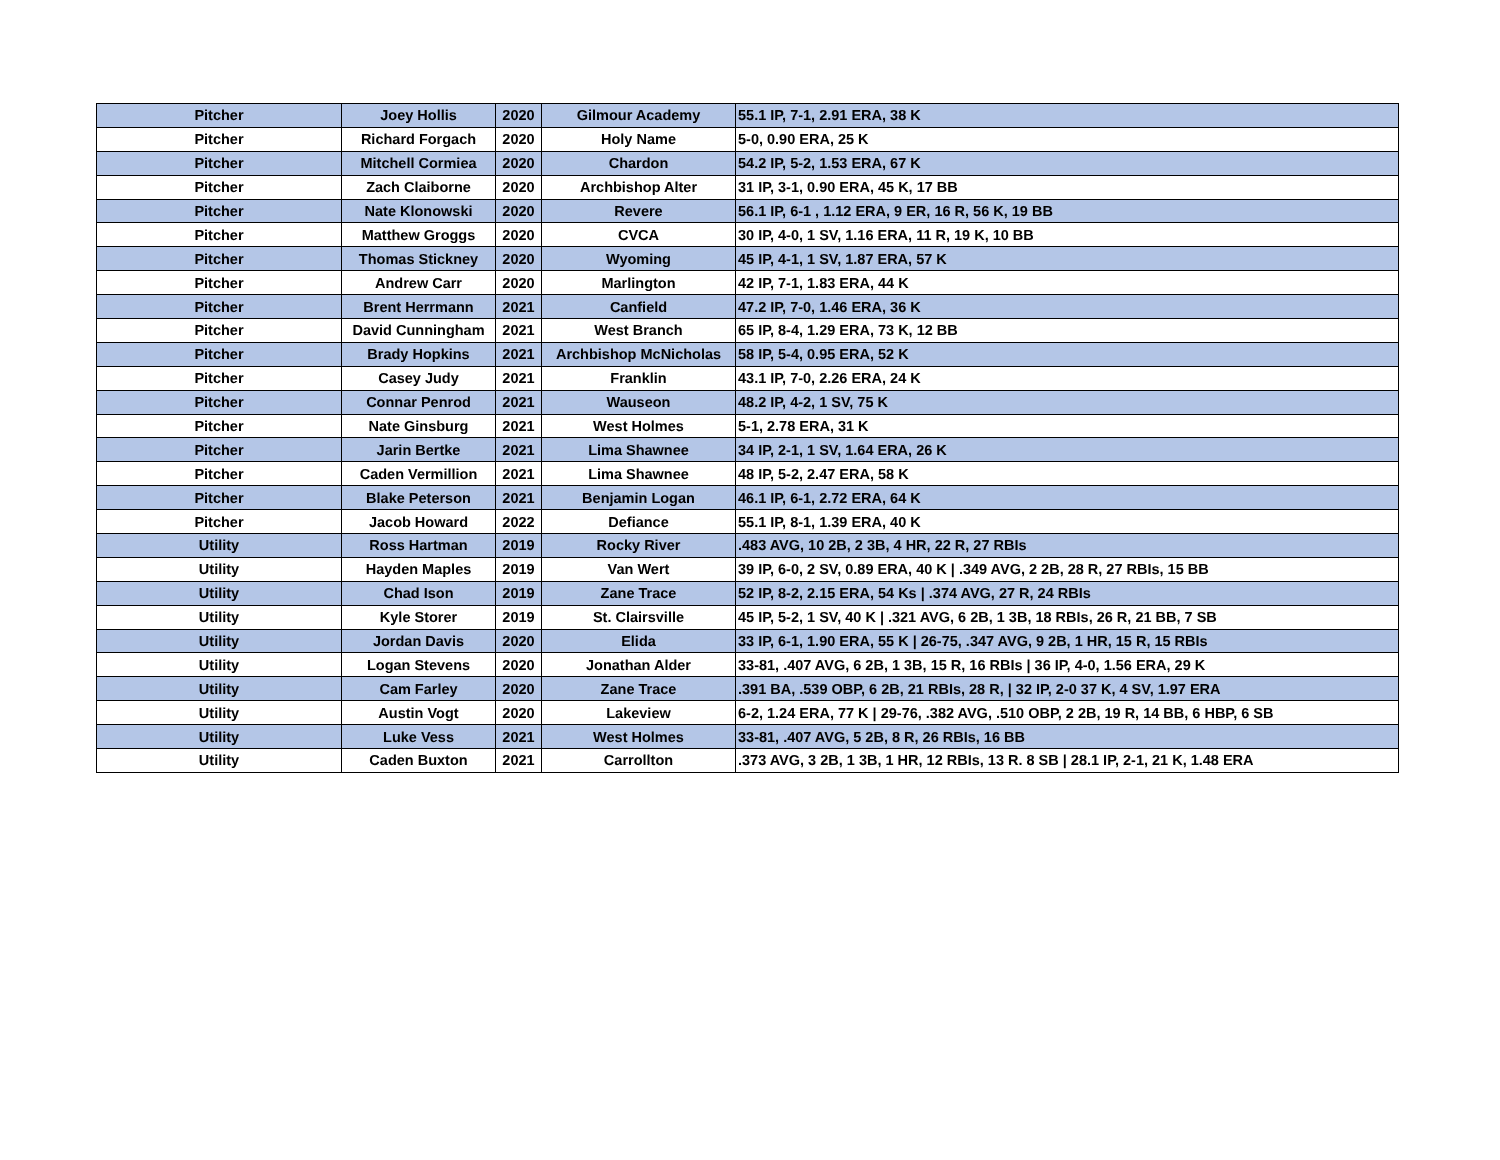| Pitcher | Joey Hollis | 2020 | Gilmour Academy | 55.1 IP, 7-1, 2.91 ERA, 38 K |
| Pitcher | Richard Forgach | 2020 | Holy Name | 5-0, 0.90 ERA, 25 K |
| Pitcher | Mitchell Cormiea | 2020 | Chardon | 54.2 IP, 5-2, 1.53 ERA, 67 K |
| Pitcher | Zach Claiborne | 2020 | Archbishop Alter | 31 IP, 3-1, 0.90 ERA, 45 K, 17 BB |
| Pitcher | Nate Klonowski | 2020 | Revere | 56.1 IP, 6-1 , 1.12 ERA, 9 ER, 16 R, 56 K, 19 BB |
| Pitcher | Matthew Groggs | 2020 | CVCA | 30 IP, 4-0, 1 SV, 1.16 ERA, 11 R, 19 K, 10 BB |
| Pitcher | Thomas Stickney | 2020 | Wyoming | 45 IP, 4-1, 1 SV, 1.87 ERA, 57 K |
| Pitcher | Andrew Carr | 2020 | Marlington | 42 IP, 7-1, 1.83 ERA, 44 K |
| Pitcher | Brent Herrmann | 2021 | Canfield | 47.2 IP, 7-0, 1.46 ERA, 36 K |
| Pitcher | David Cunningham | 2021 | West Branch | 65 IP, 8-4, 1.29 ERA, 73 K, 12 BB |
| Pitcher | Brady Hopkins | 2021 | Archbishop McNicholas | 58 IP, 5-4, 0.95 ERA, 52 K |
| Pitcher | Casey Judy | 2021 | Franklin | 43.1 IP, 7-0, 2.26 ERA, 24 K |
| Pitcher | Connar Penrod | 2021 | Wauseon | 48.2 IP, 4-2, 1 SV, 75 K |
| Pitcher | Nate Ginsburg | 2021 | West Holmes | 5-1, 2.78 ERA, 31 K |
| Pitcher | Jarin Bertke | 2021 | Lima Shawnee | 34 IP, 2-1, 1 SV, 1.64 ERA, 26 K |
| Pitcher | Caden Vermillion | 2021 | Lima Shawnee | 48 IP, 5-2, 2.47 ERA, 58 K |
| Pitcher | Blake Peterson | 2021 | Benjamin Logan | 46.1 IP, 6-1, 2.72 ERA, 64 K |
| Pitcher | Jacob Howard | 2022 | Defiance | 55.1 IP, 8-1, 1.39 ERA, 40 K |
| Utility | Ross Hartman | 2019 | Rocky River | .483 AVG, 10 2B, 2 3B, 4 HR, 22 R, 27 RBIs |
| Utility | Hayden Maples | 2019 | Van Wert | 39 IP, 6-0, 2 SV, 0.89 ERA, 40 K / .349 AVG, 2 2B, 28 R, 27 RBIs, 15 BB |
| Utility | Chad Ison | 2019 | Zane Trace | 52 IP, 8-2, 2.15 ERA, 54 Ks / .374 AVG, 27 R, 24 RBIs |
| Utility | Kyle Storer | 2019 | St. Clairsville | 45 IP, 5-2, 1 SV, 40 K / .321 AVG, 6 2B, 1 3B, 18 RBIs, 26 R, 21 BB, 7 SB |
| Utility | Jordan Davis | 2020 | Elida | 33 IP, 6-1, 1.90 ERA, 55 K / 26-75, .347 AVG, 9 2B, 1 HR, 15 R, 15 RBIs |
| Utility | Logan Stevens | 2020 | Jonathan Alder | 33-81, .407 AVG, 6 2B, 1 3B, 15 R, 16 RBIs / 36 IP, 4-0, 1.56 ERA, 29 K |
| Utility | Cam Farley | 2020 | Zane Trace | .391 BA, .539 OBP, 6 2B, 21 RBIs, 28 R, / 32 IP, 2-0 37 K, 4 SV, 1.97 ERA |
| Utility | Austin Vogt | 2020 | Lakeview | 6-2, 1.24 ERA, 77 K / 29-76, .382 AVG, .510 OBP, 2 2B, 19 R, 14 BB, 6 HBP, 6 SB |
| Utility | Luke Vess | 2021 | West Holmes | 33-81, .407 AVG, 5 2B, 8 R, 26 RBIs, 16 BB |
| Utility | Caden Buxton | 2021 | Carrollton | .373 AVG, 3 2B, 1 3B, 1 HR, 12 RBIs, 13 R. 8 SB / 28.1 IP, 2-1, 21 K, 1.48 ERA |